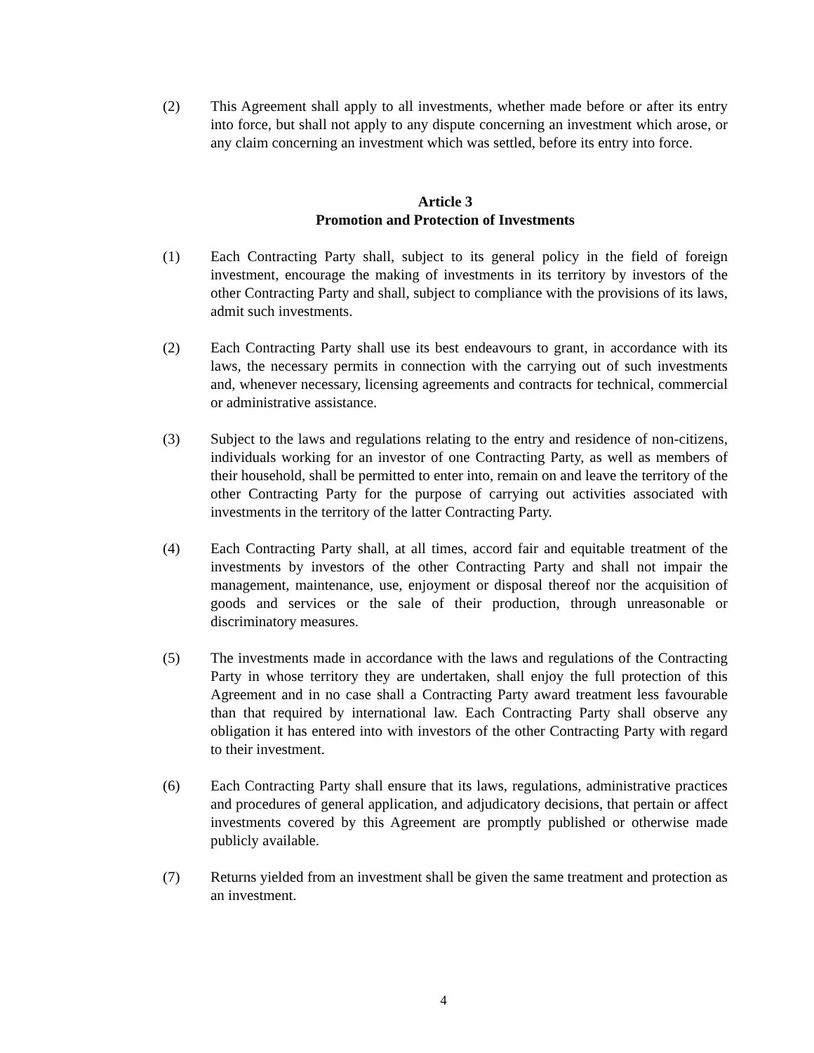(2) This Agreement shall apply to all investments, whether made before or after its entry into force, but shall not apply to any dispute concerning an investment which arose, or any claim concerning an investment which was settled, before its entry into force.
Article 3
Promotion and Protection of Investments
(1) Each Contracting Party shall, subject to its general policy in the field of foreign investment, encourage the making of investments in its territory by investors of the other Contracting Party and shall, subject to compliance with the provisions of its laws, admit such investments.
(2) Each Contracting Party shall use its best endeavours to grant, in accordance with its laws, the necessary permits in connection with the carrying out of such investments and, whenever necessary, licensing agreements and contracts for technical, commercial or administrative assistance.
(3) Subject to the laws and regulations relating to the entry and residence of non-citizens, individuals working for an investor of one Contracting Party, as well as members of their household, shall be permitted to enter into, remain on and leave the territory of the other Contracting Party for the purpose of carrying out activities associated with investments in the territory of the latter Contracting Party.
(4) Each Contracting Party shall, at all times, accord fair and equitable treatment of the investments by investors of the other Contracting Party and shall not impair the management, maintenance, use, enjoyment or disposal thereof nor the acquisition of goods and services or the sale of their production, through unreasonable or discriminatory measures.
(5) The investments made in accordance with the laws and regulations of the Contracting Party in whose territory they are undertaken, shall enjoy the full protection of this Agreement and in no case shall a Contracting Party award treatment less favourable than that required by international law. Each Contracting Party shall observe any obligation it has entered into with investors of the other Contracting Party with regard to their investment.
(6) Each Contracting Party shall ensure that its laws, regulations, administrative practices and procedures of general application, and adjudicatory decisions, that pertain or affect investments covered by this Agreement are promptly published or otherwise made publicly available.
(7) Returns yielded from an investment shall be given the same treatment and protection as an investment.
4